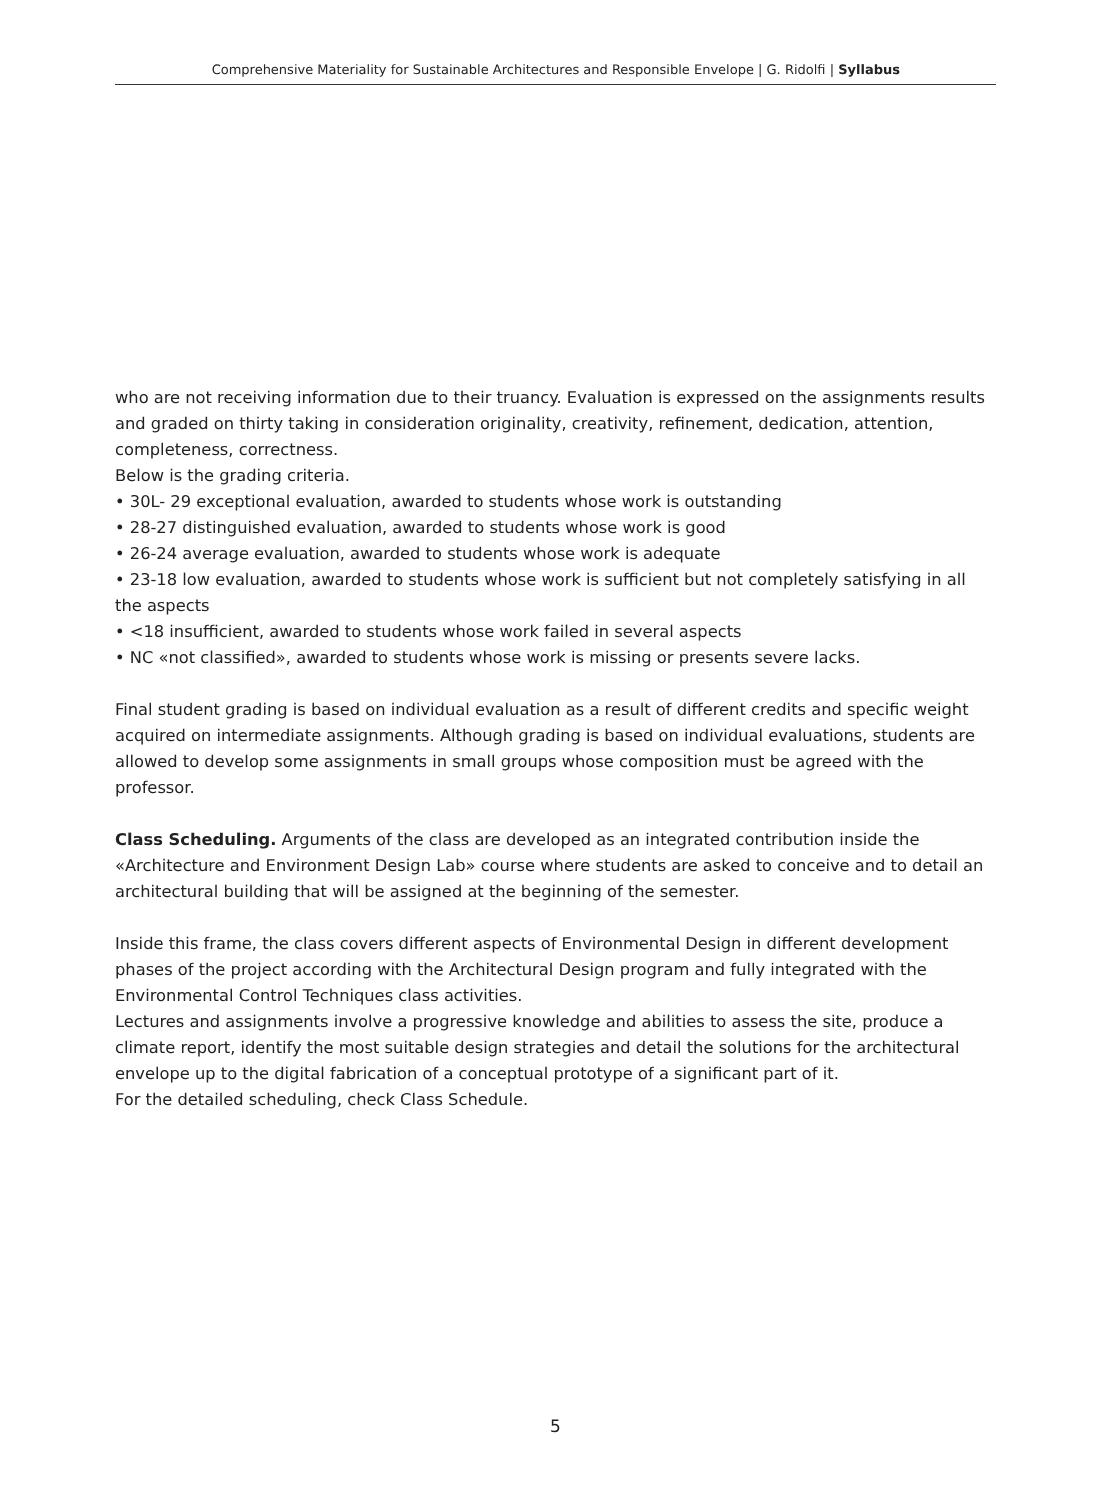Comprehensive Materiality for Sustainable Architectures and Responsible Envelope | G. Ridolfi | Syllabus
who are not receiving information due to their truancy. Evaluation is expressed on the assignments results and graded on thirty taking in consideration originality, creativity, refinement, dedication, attention, completeness, correctness.
Below is the grading criteria.
• 30L- 29 exceptional evaluation, awarded to students whose work is outstanding
• 28-27 distinguished evaluation, awarded to students whose work is good
• 26-24 average evaluation, awarded to students whose work is adequate
• 23-18 low evaluation, awarded to students whose work is sufficient but not completely satisfying in all the aspects
• <18 insufficient, awarded to students whose work failed in several aspects
• NC «not classified», awarded to students whose work is missing or presents severe lacks.
Final student grading is based on individual evaluation as a result of different credits and specific weight acquired on intermediate assignments. Although grading is based on individual evaluations, students are allowed to develop some assignments in small groups whose composition must be agreed with the professor.
Class Scheduling. Arguments of the class are developed as an integrated contribution inside the «Architecture and Environment Design Lab» course where students are asked to conceive and to detail an architectural building that will be assigned at the beginning of the semester.
Inside this frame, the class covers different aspects of Environmental Design in different development phases of the project according with the Architectural Design program and fully integrated with the Environmental Control Techniques class activities.
Lectures and assignments involve a progressive knowledge and abilities to assess the site, produce a climate report, identify the most suitable design strategies and detail the solutions for the architectural envelope up to the digital fabrication of a conceptual prototype of a significant part of it.
For the detailed scheduling, check Class Schedule.
5